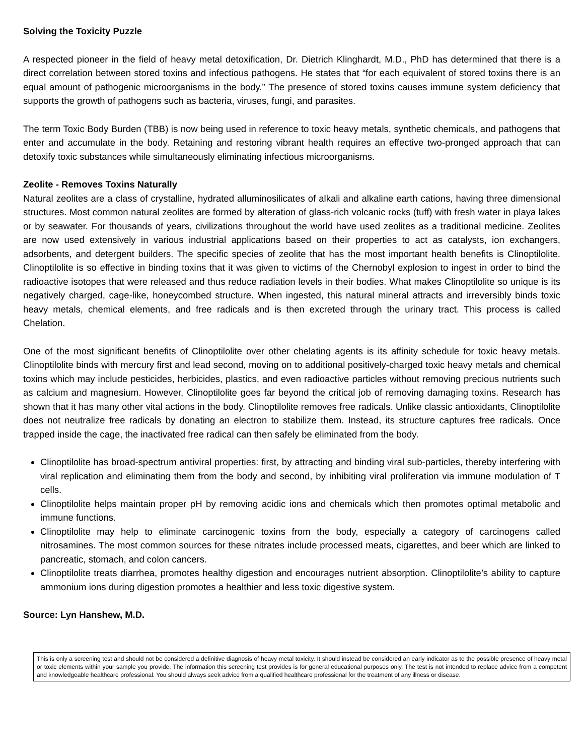Solving the Toxicity Puzzle
A respected pioneer in the field of heavy metal detoxification, Dr. Dietrich Klinghardt, M.D., PhD has determined that there is a direct correlation between stored toxins and infectious pathogens. He states that “for each equivalent of stored toxins there is an equal amount of pathogenic microorganisms in the body.” The presence of stored toxins causes immune system deficiency that supports the growth of pathogens such as bacteria, viruses, fungi, and parasites.
The term Toxic Body Burden (TBB) is now being used in reference to toxic heavy metals, synthetic chemicals, and pathogens that enter and accumulate in the body. Retaining and restoring vibrant health requires an effective two-pronged approach that can detoxify toxic substances while simultaneously eliminating infectious microorganisms.
Zeolite - Removes Toxins Naturally
Natural zeolites are a class of crystalline, hydrated alluminosilicates of alkali and alkaline earth cations, having three dimensional structures. Most common natural zeolites are formed by alteration of glass-rich volcanic rocks (tuff) with fresh water in playa lakes or by seawater. For thousands of years, civilizations throughout the world have used zeolites as a traditional medicine. Zeolites are now used extensively in various industrial applications based on their properties to act as catalysts, ion exchangers, adsorbents, and detergent builders. The specific species of zeolite that has the most important health benefits is Clinoptilolite. Clinoptilolite is so effective in binding toxins that it was given to victims of the Chernobyl explosion to ingest in order to bind the radioactive isotopes that were released and thus reduce radiation levels in their bodies. What makes Clinoptilolite so unique is its negatively charged, cage-like, honeycombed structure. When ingested, this natural mineral attracts and irreversibly binds toxic heavy metals, chemical elements, and free radicals and is then excreted through the urinary tract. This process is called Chelation.
One of the most significant benefits of Clinoptilolite over other chelating agents is its affinity schedule for toxic heavy metals. Clinoptilolite binds with mercury first and lead second, moving on to additional positively-charged toxic heavy metals and chemical toxins which may include pesticides, herbicides, plastics, and even radioactive particles without removing precious nutrients such as calcium and magnesium. However, Clinoptilolite goes far beyond the critical job of removing damaging toxins. Research has shown that it has many other vital actions in the body. Clinoptilolite removes free radicals. Unlike classic antioxidants, Clinoptilolite does not neutralize free radicals by donating an electron to stabilize them. Instead, its structure captures free radicals. Once trapped inside the cage, the inactivated free radical can then safely be eliminated from the body.
Clinoptilolite has broad-spectrum antiviral properties: first, by attracting and binding viral sub-particles, thereby interfering with viral replication and eliminating them from the body and second, by inhibiting viral proliferation via immune modulation of T cells.
Clinoptilolite helps maintain proper pH by removing acidic ions and chemicals which then promotes optimal metabolic and immune functions.
Clinoptilolite may help to eliminate carcinogenic toxins from the body, especially a category of carcinogens called nitrosamines. The most common sources for these nitrates include processed meats, cigarettes, and beer which are linked to pancreatic, stomach, and colon cancers.
Clinoptilolite treats diarrhea, promotes healthy digestion and encourages nutrient absorption. Clinoptilolite’s ability to capture ammonium ions during digestion promotes a healthier and less toxic digestive system.
Source: Lyn Hanshew, M.D.
This is only a screening test and should not be considered a definitive diagnosis of heavy metal toxicity. It should instead be considered an early indicator as to the possible presence of heavy metal or toxic elements within your sample you provide. The information this screening test provides is for general educational purposes only. The test is not intended to replace advice from a competent and knowledgeable healthcare professional. You should always seek advice from a qualified healthcare professional for the treatment of any illness or disease.